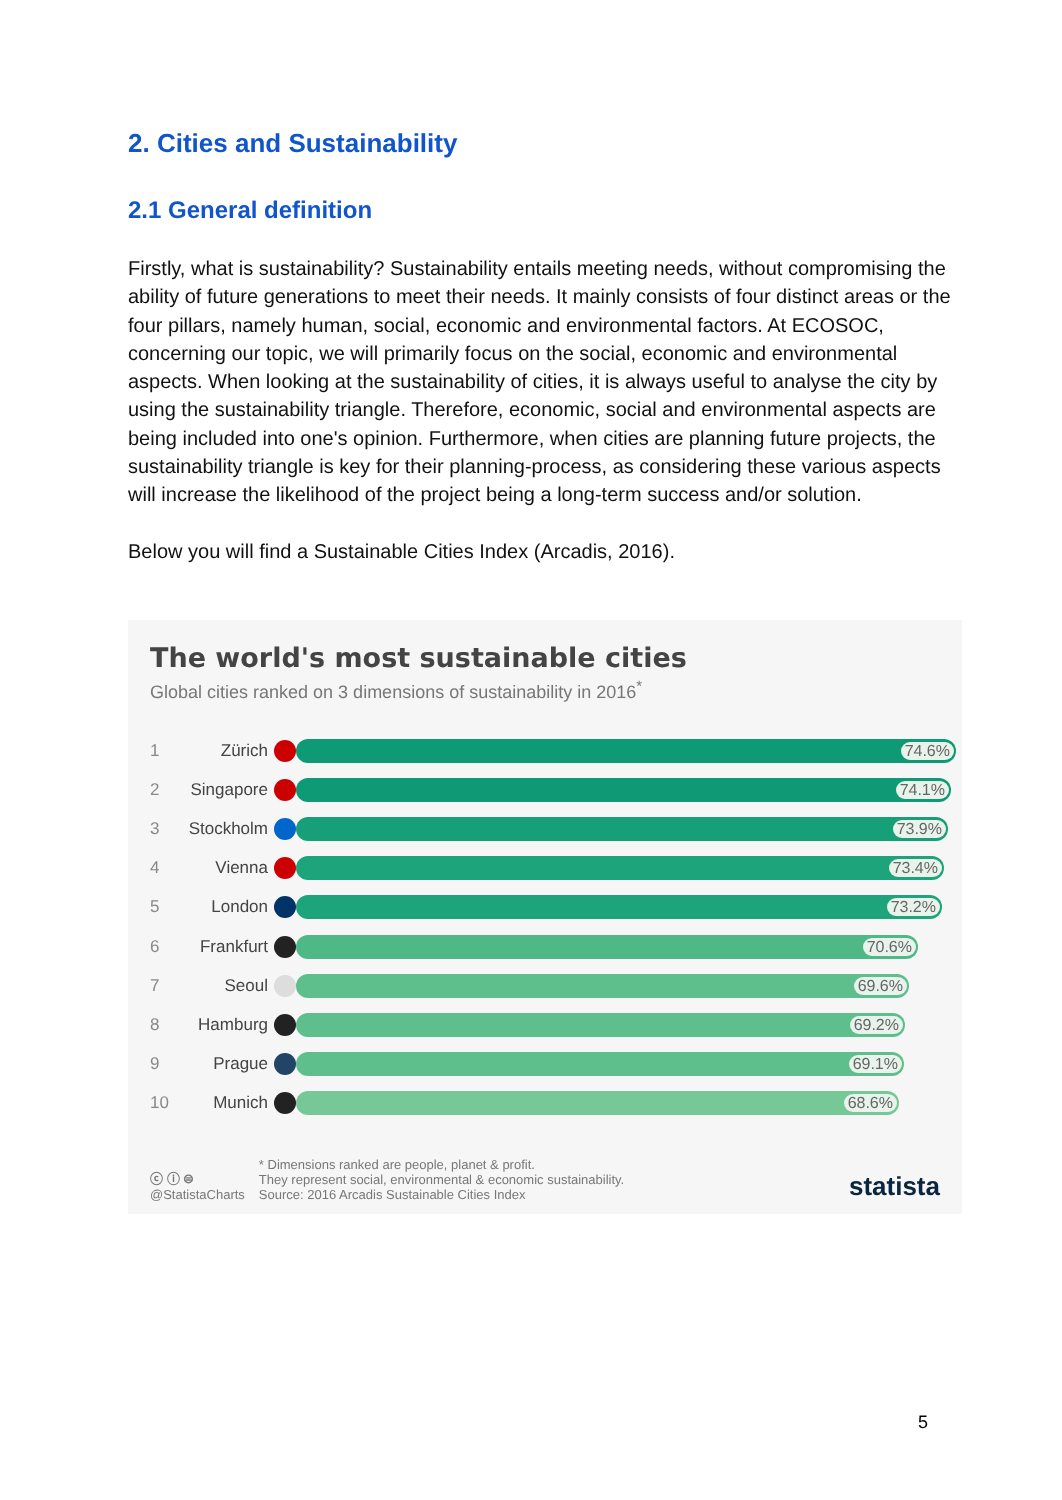2. Cities and Sustainability
2.1 General definition
Firstly, what is sustainability? Sustainability entails meeting needs, without compromising the ability of future generations to meet their needs. It mainly consists of four distinct areas or the four pillars, namely human, social, economic and environmental factors. At ECOSOC, concerning our topic, we will primarily focus on the social, economic and environmental aspects. When looking at the sustainability of cities, it is always useful to analyse the city by using the sustainability triangle. Therefore, economic, social and environmental aspects are being included into one's opinion. Furthermore, when cities are planning future projects, the sustainability triangle is key for their planning-process, as considering these various aspects will increase the likelihood of the project being a long-term success and/or solution.
Below you will find a Sustainable Cities Index (Arcadis, 2016).
The world's most sustainable cities
Global cities ranked on 3 dimensions of sustainability in 2016<sup>*</sup>
1 Zürich
74.6%
2 Singapore
74.1%
3 Stockholm
73.9%
4 Vienna
73.4%
5 London
73.2%
6 Frankfurt
70.6%
7 Seoul
69.6%
8 Hamburg
69.2%
9 Prague
69.1%
10 Munich
68.6%
ⓒ ⓘ ⊜
@StatistaCharts
* Dimensions ranked are people, planet & profit.
They represent social, environmental & economic sustainability.
Source: 2016 Arcadis Sustainable Cities Index
statista
5